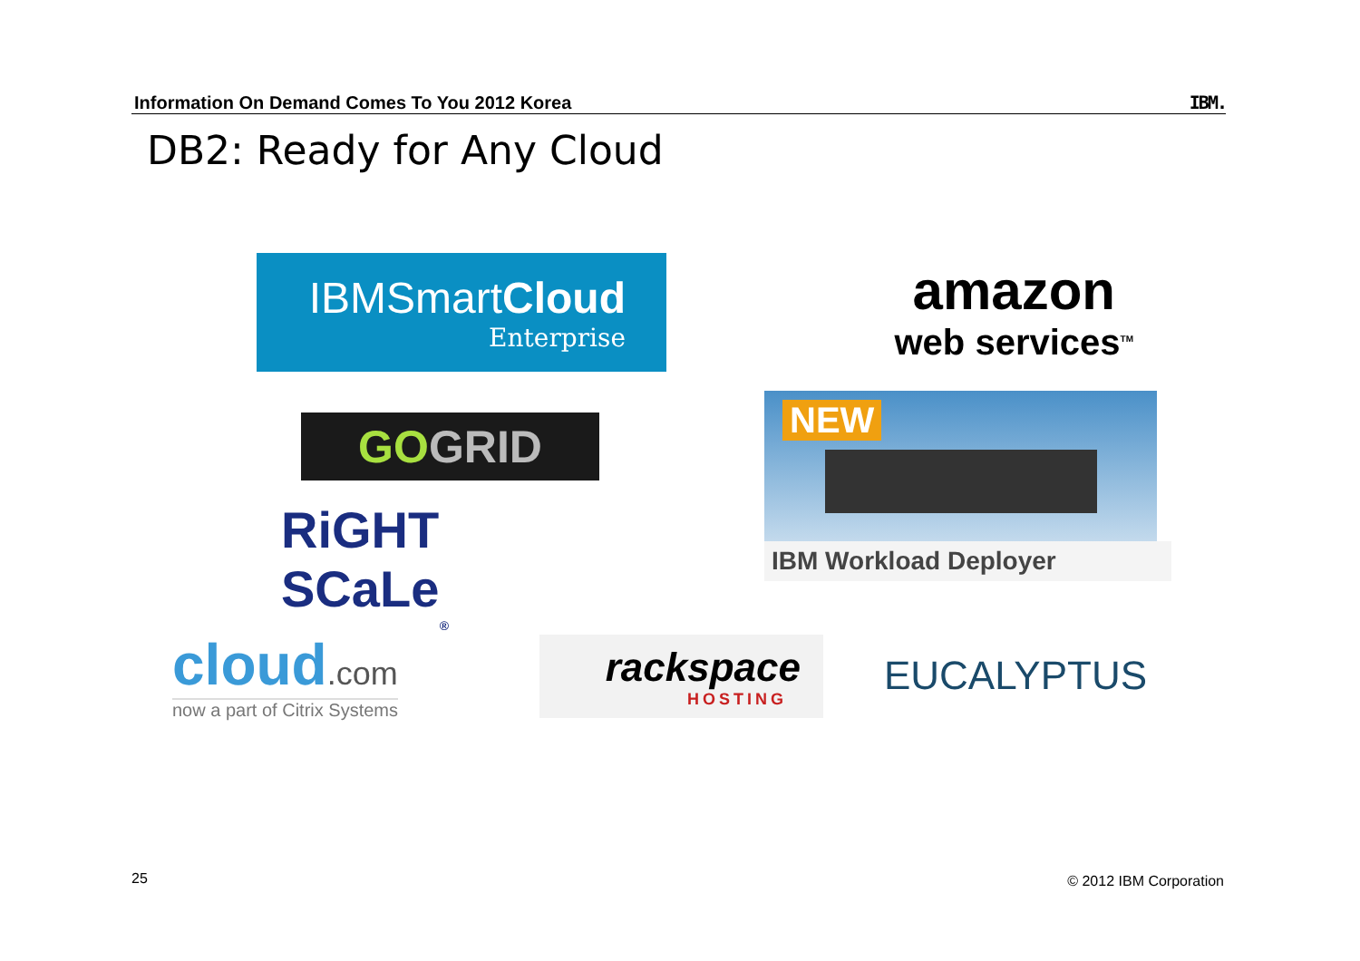Information On Demand Comes To You 2012 Korea IBM.
DB2: Ready for Any Cloud
IBMSmartCloud
Enterprise
amazon
web services<sup>TM</sup>
GOGRID
NEW
IBM Workload Deployer
RiGHT SCaLe<sup>®</sup>
cloud.com
now a part of Citrix Systems
rackspace
HOSTING
EUCALYPTUS
25 © 2012 IBM Corporation